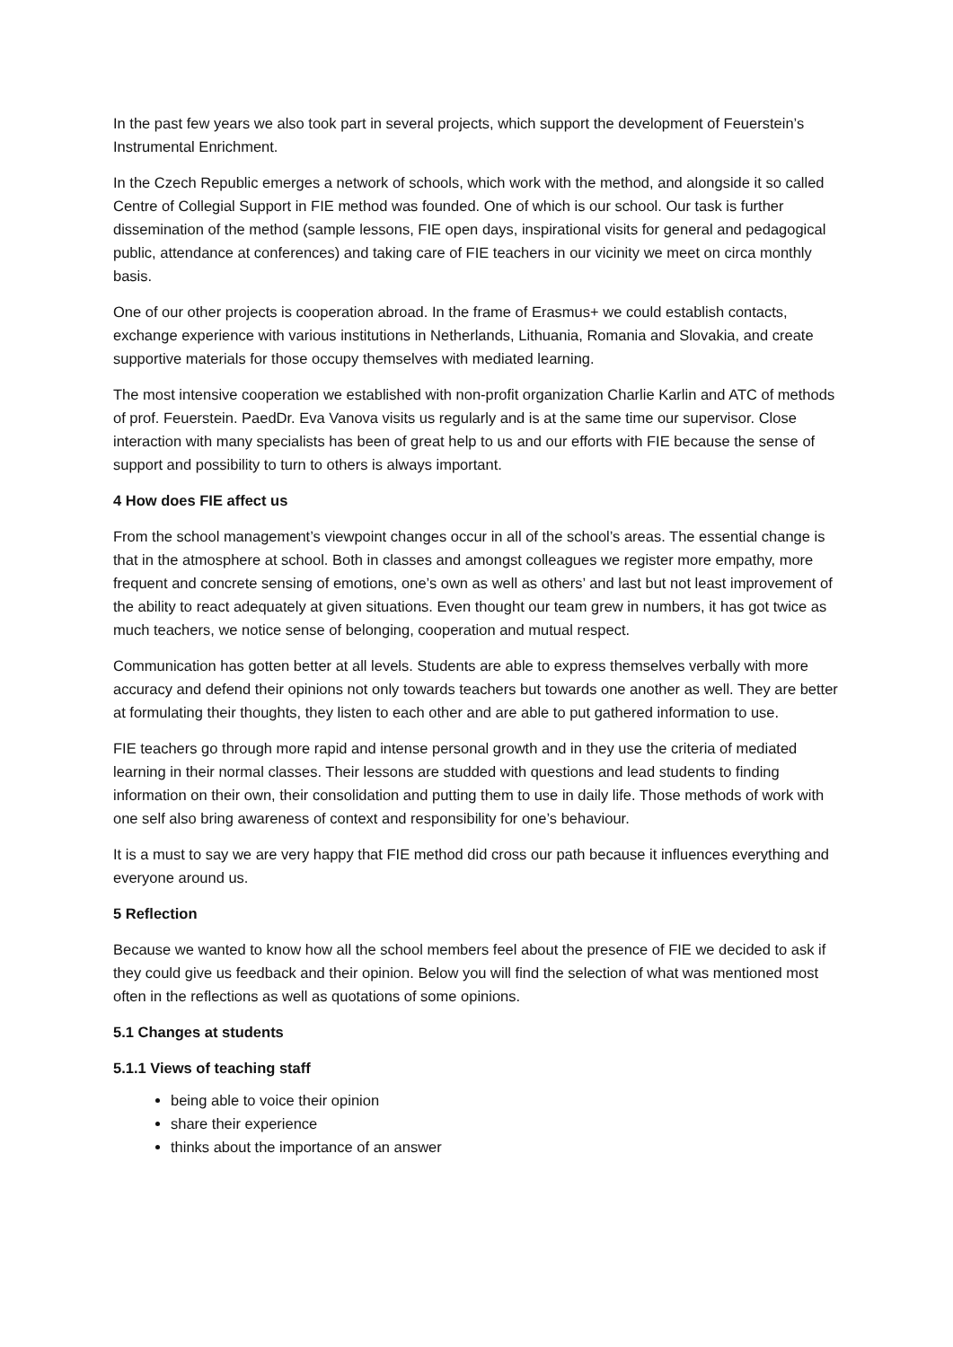In the past few years we also took part in several projects, which support the development of Feuerstein’s Instrumental Enrichment.
In the Czech Republic emerges a network of schools, which work with the method, and alongside it so called Centre of Collegial Support in FIE method was founded. One of which is our school. Our task is further dissemination of the method (sample lessons, FIE open days, inspirational visits for general and pedagogical public, attendance at conferences) and taking care of FIE teachers in our vicinity we meet on circa monthly basis.
One of our other projects is cooperation abroad. In the frame of Erasmus+ we could establish contacts, exchange experience with various institutions in Netherlands, Lithuania, Romania and Slovakia, and create supportive materials for those occupy themselves with mediated learning.
The most intensive cooperation we established with non-profit organization Charlie Karlin and ATC of methods of prof. Feuerstein. PaedDr. Eva Vanova visits us regularly and is at the same time our supervisor. Close interaction with many specialists has been of great help to us and our efforts with FIE because the sense of support and possibility to turn to others is always important.
4 How does FIE affect us
From the school management’s viewpoint changes occur in all of the school’s areas. The essential change is that in the atmosphere at school. Both in classes and amongst colleagues we register more empathy, more frequent and concrete sensing of emotions, one’s own as well as others’ and last but not least improvement of the ability to react adequately at given situations. Even thought our team grew in numbers, it has got twice as much teachers, we notice sense of belonging, cooperation and mutual respect.
Communication has gotten better at all levels. Students are able to express themselves verbally with more accuracy and defend their opinions not only towards teachers but towards one another as well. They are better at formulating their thoughts, they listen to each other and are able to put gathered information to use.
FIE teachers go through more rapid and intense personal growth and in they use the criteria of mediated learning in their normal classes. Their lessons are studded with questions and lead students to finding information on their own, their consolidation and putting them to use in daily life. Those methods of work with one self also bring awareness of context and responsibility for one’s behaviour.
It is a must to say we are very happy that FIE method did cross our path because it influences everything and everyone around us.
5 Reflection
Because we wanted to know how all the school members feel about the presence of FIE we decided to ask if they could give us feedback and their opinion. Below you will find the selection of what was mentioned most often in the reflections as well as quotations of some opinions.
5.1 Changes at students
5.1.1 Views of teaching staff
being able to voice their opinion
share their experience
thinks about the importance of an answer